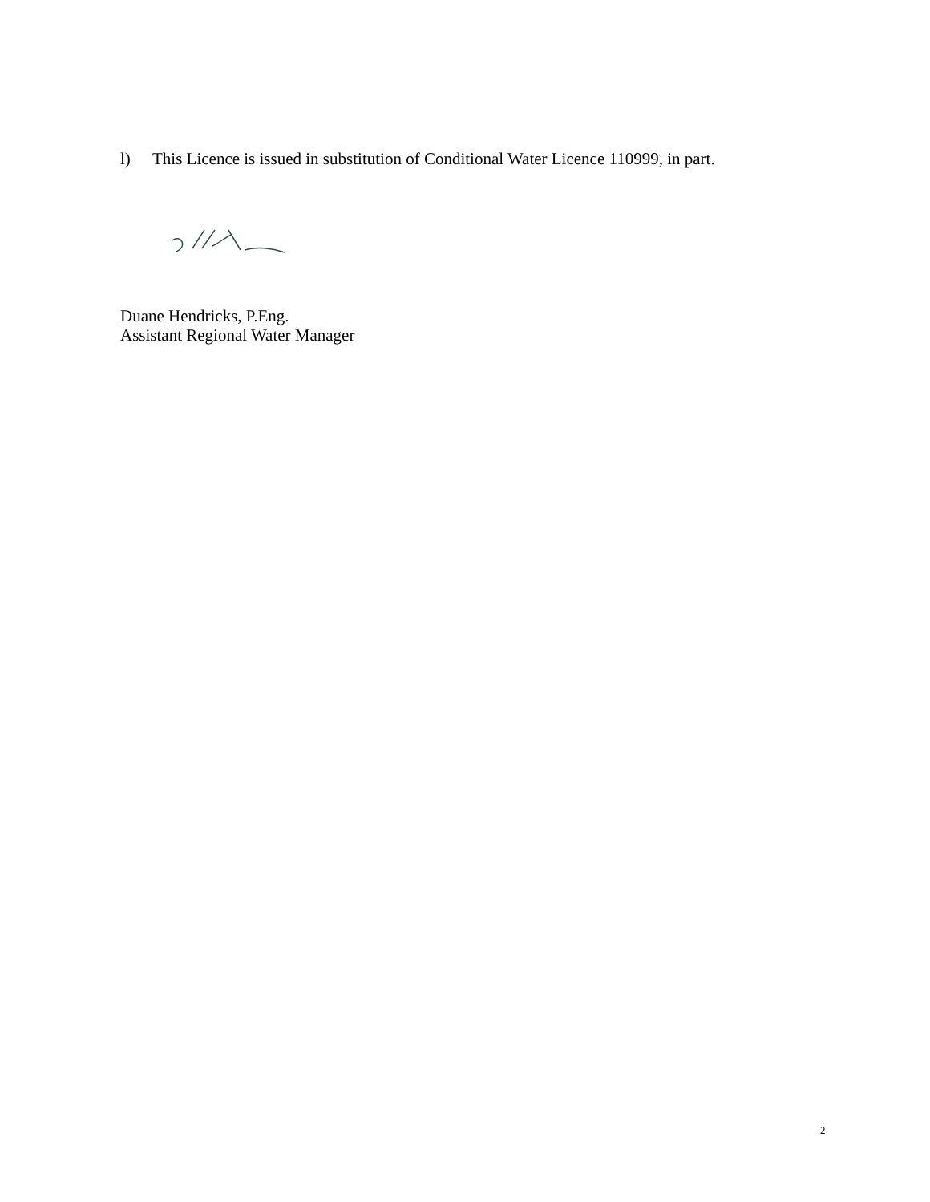l) This Licence is issued in substitution of Conditional Water Licence 110999, in part.
Duane Hendricks, P.Eng.
Assistant Regional Water Manager
2